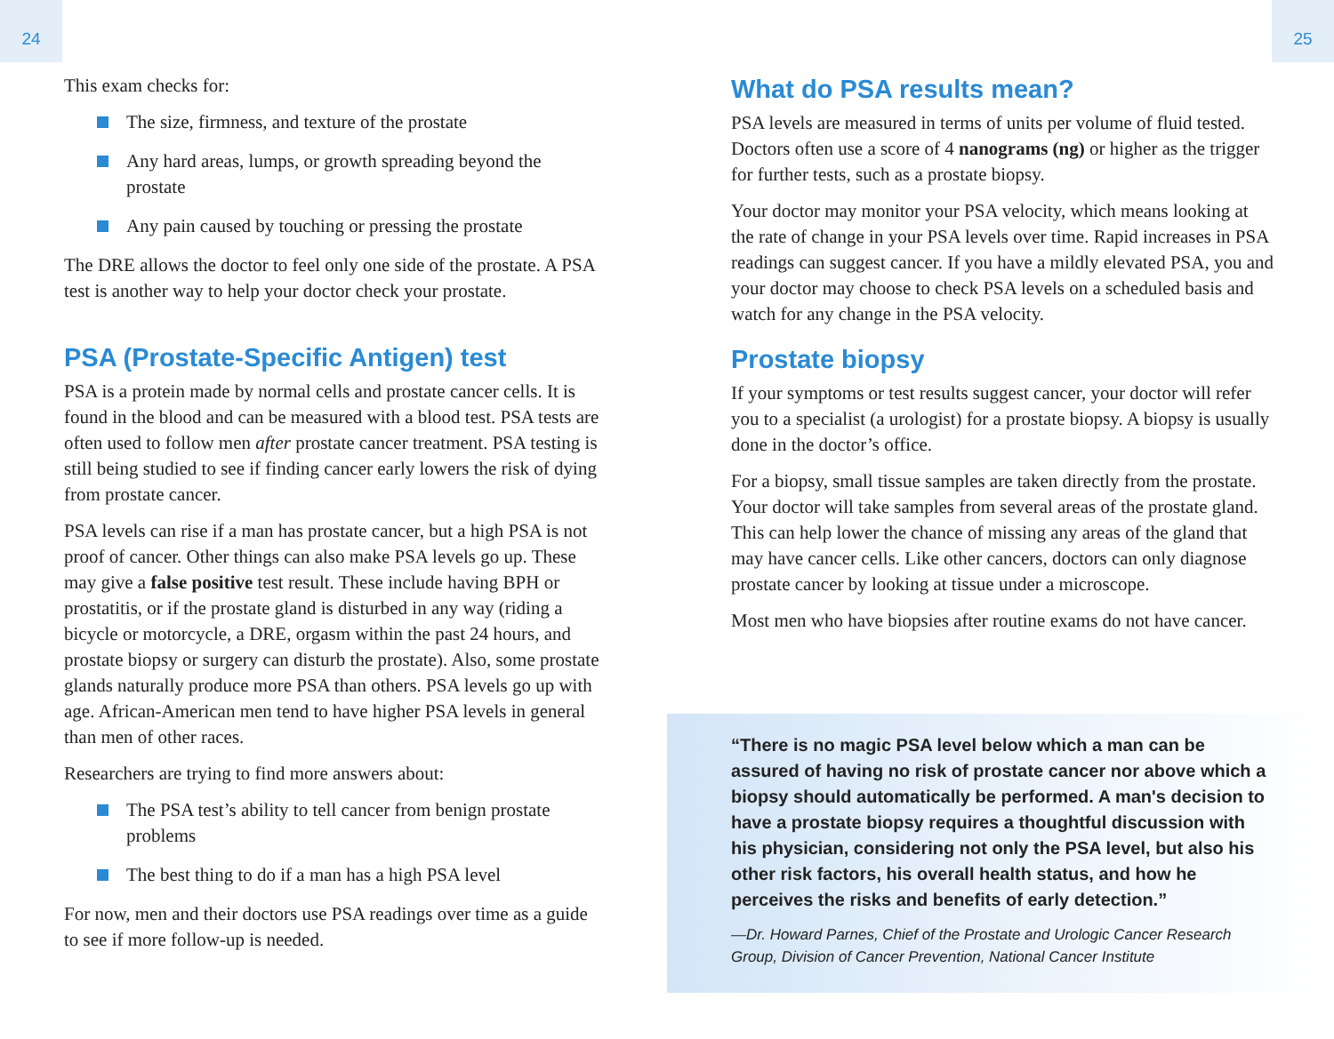24 25
This exam checks for:
The size, firmness, and texture of the prostate
Any hard areas, lumps, or growth spreading beyond the prostate
Any pain caused by touching or pressing the prostate
The DRE allows the doctor to feel only one side of the prostate. A PSA test is another way to help your doctor check your prostate.
PSA (Prostate-Specific Antigen) test
PSA is a protein made by normal cells and prostate cancer cells. It is found in the blood and can be measured with a blood test. PSA tests are often used to follow men after prostate cancer treatment. PSA testing is still being studied to see if finding cancer early lowers the risk of dying from prostate cancer.
PSA levels can rise if a man has prostate cancer, but a high PSA is not proof of cancer. Other things can also make PSA levels go up. These may give a false positive test result. These include having BPH or prostatitis, or if the prostate gland is disturbed in any way (riding a bicycle or motorcycle, a DRE, orgasm within the past 24 hours, and prostate biopsy or surgery can disturb the prostate). Also, some prostate glands naturally produce more PSA than others. PSA levels go up with age. African-American men tend to have higher PSA levels in general than men of other races.
Researchers are trying to find more answers about:
The PSA test’s ability to tell cancer from benign prostate problems
The best thing to do if a man has a high PSA level
For now, men and their doctors use PSA readings over time as a guide to see if more follow-up is needed.
What do PSA results mean?
PSA levels are measured in terms of units per volume of fluid tested. Doctors often use a score of 4 nanograms (ng) or higher as the trigger for further tests, such as a prostate biopsy.
Your doctor may monitor your PSA velocity, which means looking at the rate of change in your PSA levels over time. Rapid increases in PSA readings can suggest cancer. If you have a mildly elevated PSA, you and your doctor may choose to check PSA levels on a scheduled basis and watch for any change in the PSA velocity.
Prostate biopsy
If your symptoms or test results suggest cancer, your doctor will refer you to a specialist (a urologist) for a prostate biopsy. A biopsy is usually done in the doctor’s office.
For a biopsy, small tissue samples are taken directly from the prostate. Your doctor will take samples from several areas of the prostate gland. This can help lower the chance of missing any areas of the gland that may have cancer cells. Like other cancers, doctors can only diagnose prostate cancer by looking at tissue under a microscope.
Most men who have biopsies after routine exams do not have cancer.
“There is no magic PSA level below which a man can be assured of having no risk of prostate cancer nor above which a biopsy should automatically be performed. A man's decision to have a prostate biopsy requires a thoughtful discussion with his physician, considering not only the PSA level, but also his other risk factors, his overall health status, and how he perceives the risks and benefits of early detection.”
—Dr. Howard Parnes, Chief of the Prostate and Urologic Cancer Research Group, Division of Cancer Prevention, National Cancer Institute